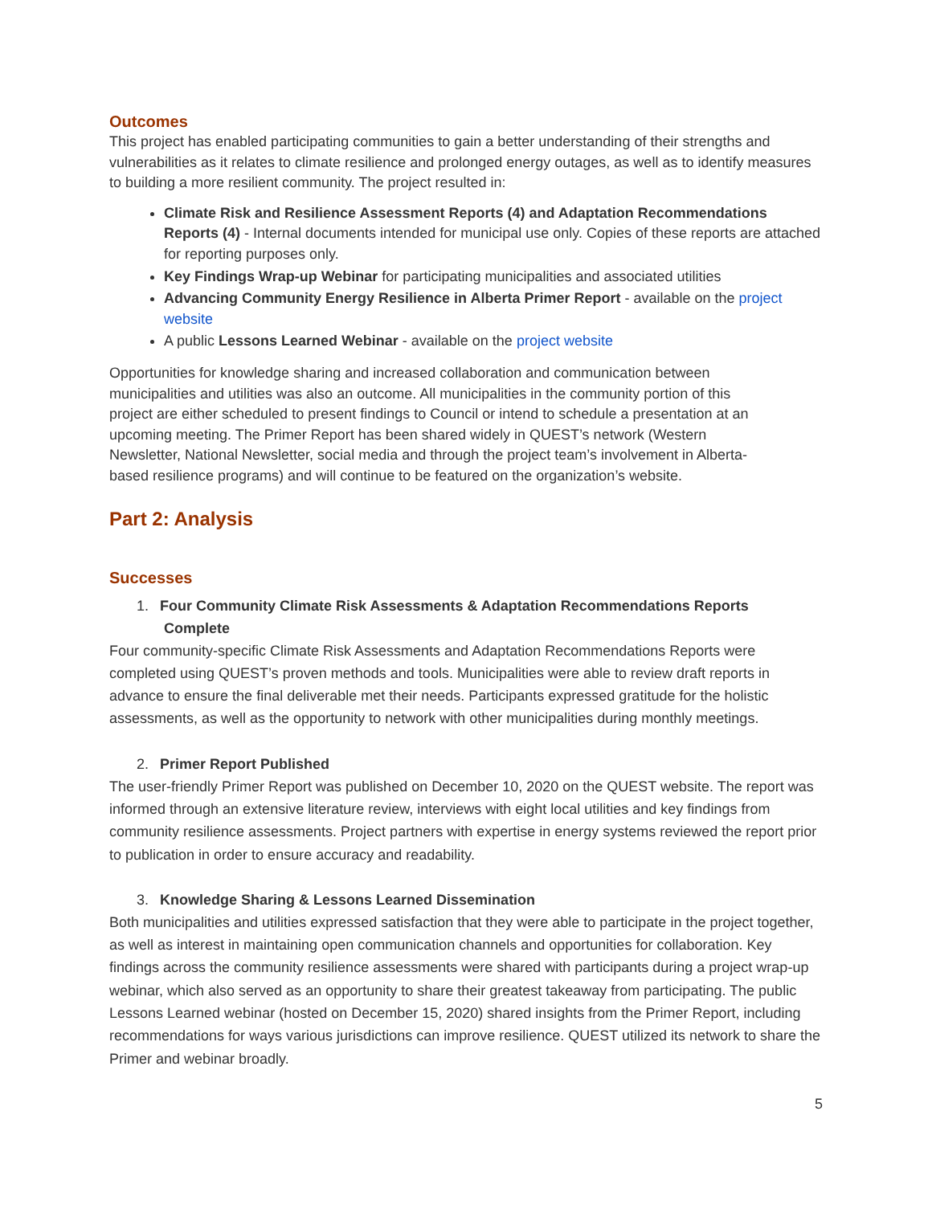Outcomes
This project has enabled participating communities to gain a better understanding of their strengths and vulnerabilities as it relates to climate resilience and prolonged energy outages, as well as to identify measures to building a more resilient community. The project resulted in:
Climate Risk and Resilience Assessment Reports (4) and Adaptation Recommendations Reports (4) - Internal documents intended for municipal use only. Copies of these reports are attached for reporting purposes only.
Key Findings Wrap-up Webinar for participating municipalities and associated utilities
Advancing Community Energy Resilience in Alberta Primer Report - available on the project website
A public Lessons Learned Webinar - available on the project website
Opportunities for knowledge sharing and increased collaboration and communication between municipalities and utilities was also an outcome. All municipalities in the community portion of this project are either scheduled to present findings to Council or intend to schedule a presentation at an upcoming meeting. The Primer Report has been shared widely in QUEST’s network (Western Newsletter, National Newsletter, social media and through the project team’s involvement in Alberta-based resilience programs) and will continue to be featured on the organization’s website.
Part 2: Analysis
Successes
1. Four Community Climate Risk Assessments & Adaptation Recommendations Reports
Complete
Four community-specific Climate Risk Assessments and Adaptation Recommendations Reports were completed using QUEST’s proven methods and tools. Municipalities were able to review draft reports in advance to ensure the final deliverable met their needs. Participants expressed gratitude for the holistic assessments, as well as the opportunity to network with other municipalities during monthly meetings.
2. Primer Report Published
The user-friendly Primer Report was published on December 10, 2020 on the QUEST website. The report was informed through an extensive literature review, interviews with eight local utilities and key findings from community resilience assessments. Project partners with expertise in energy systems reviewed the report prior to publication in order to ensure accuracy and readability.
3. Knowledge Sharing & Lessons Learned Dissemination
Both municipalities and utilities expressed satisfaction that they were able to participate in the project together, as well as interest in maintaining open communication channels and opportunities for collaboration. Key findings across the community resilience assessments were shared with participants during a project wrap-up webinar, which also served as an opportunity to share their greatest takeaway from participating. The public Lessons Learned webinar (hosted on December 15, 2020) shared insights from the Primer Report, including recommendations for ways various jurisdictions can improve resilience. QUEST utilized its network to share the Primer and webinar broadly.
5